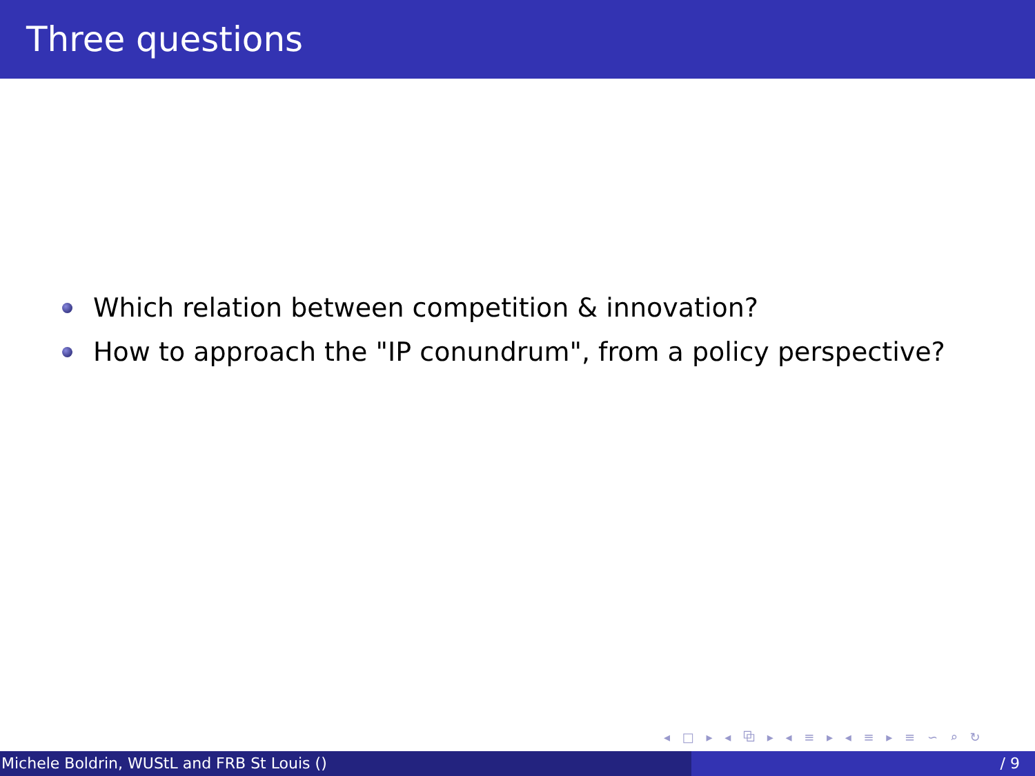Three questions
Which relation between competition & innovation?
How to approach the "IP conundrum", from a policy perspective?
◂ □ ▸ ◂ ⧉ ▸ ◂ ≡ ▸ ◂ ≡ ▸ ≡ ∽ ⌕ ↻
Michele Boldrin, WUStL and FRB St Louis () / 9